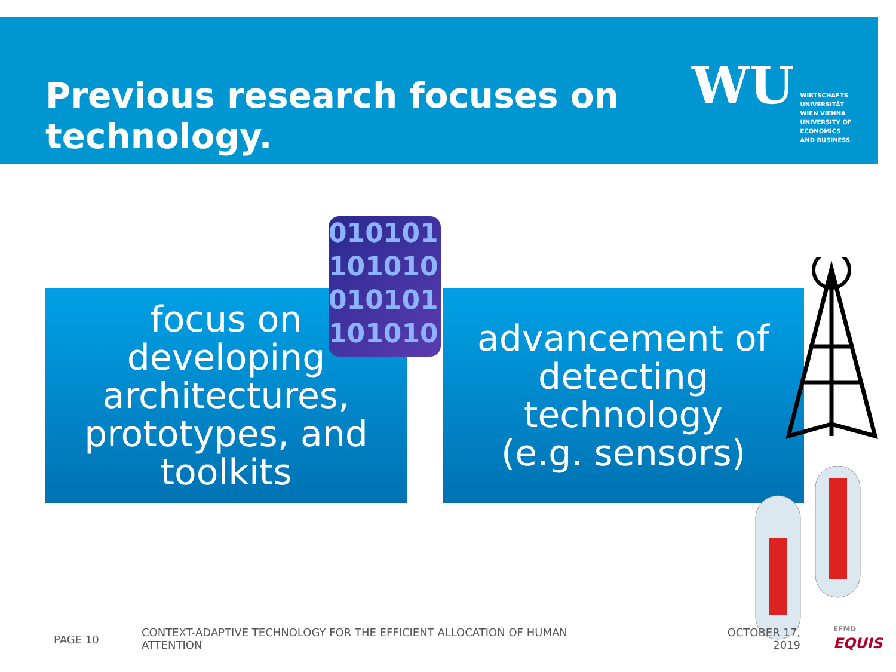Previous research focuses on technology.
WU
WIRTSCHAFTS
UNIVERSITÄT
WIEN VIENNA
UNIVERSITY OF
ECONOMICS
AND BUSINESS
focus on
developing
architectures,
prototypes, and
toolkits
010101
101010
010101
101010
advancement of
detecting
technology
(e.g. sensors)
PAGE 10
CONTEXT-ADAPTIVE TECHNOLOGY FOR THE EFFICIENT ALLOCATION OF HUMAN ATTENTION
OCTOBER 17,
2019
EFMD
EQUIS